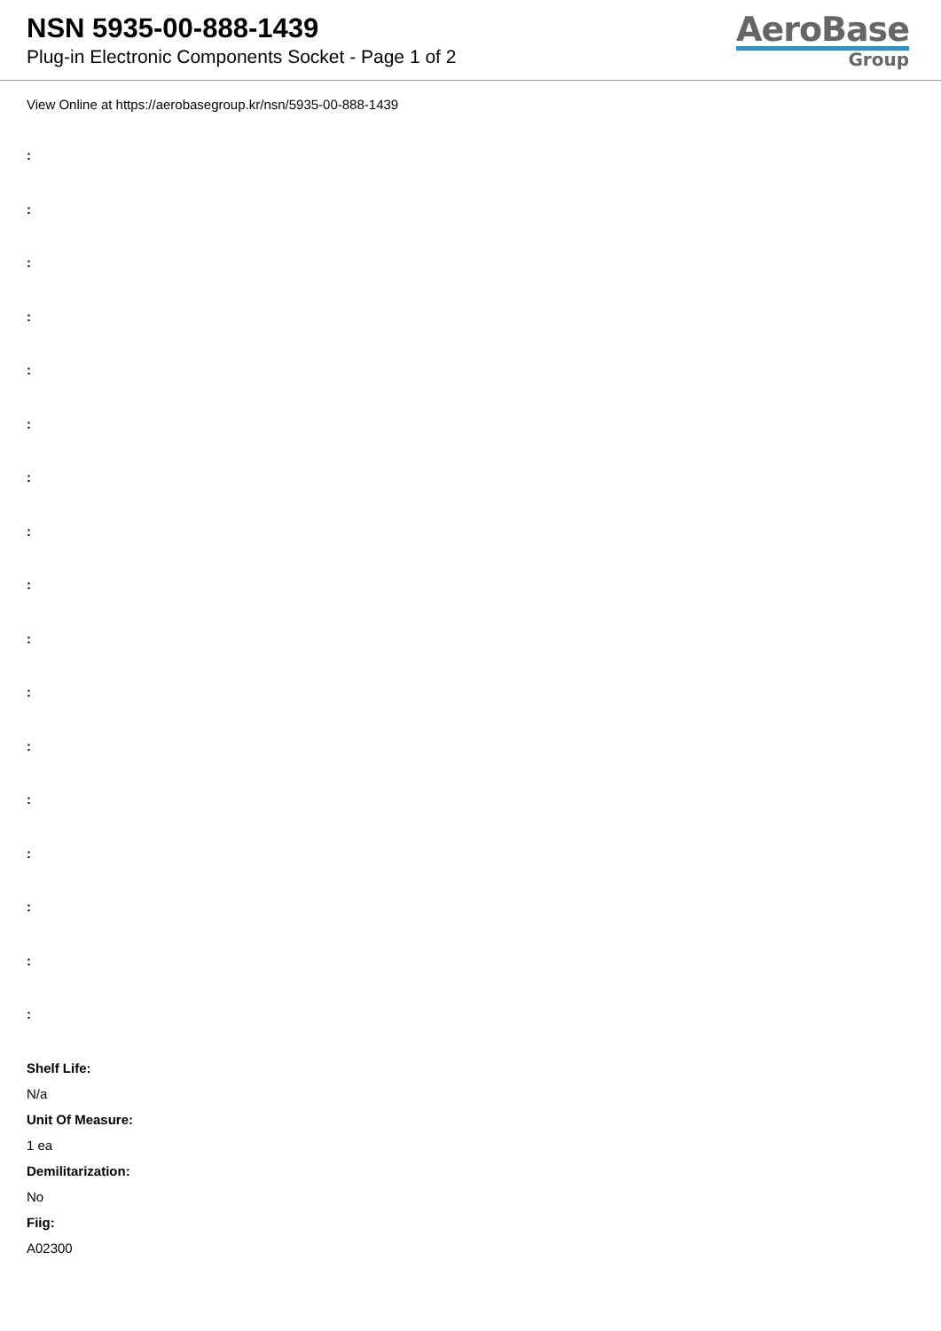NSN 5935-00-888-1439
Plug-in Electronic Components Socket - Page 1 of 2
AeroBase
Group
View Online at https://aerobasegroup.kr/nsn/5935-00-888-1439
:
:
:
:
:
:
:
:
:
:
:
:
:
:
:
:
:
Shelf Life:
N/a
Unit Of Measure:
1 ea
Demilitarization:
No
Fiig:
A02300